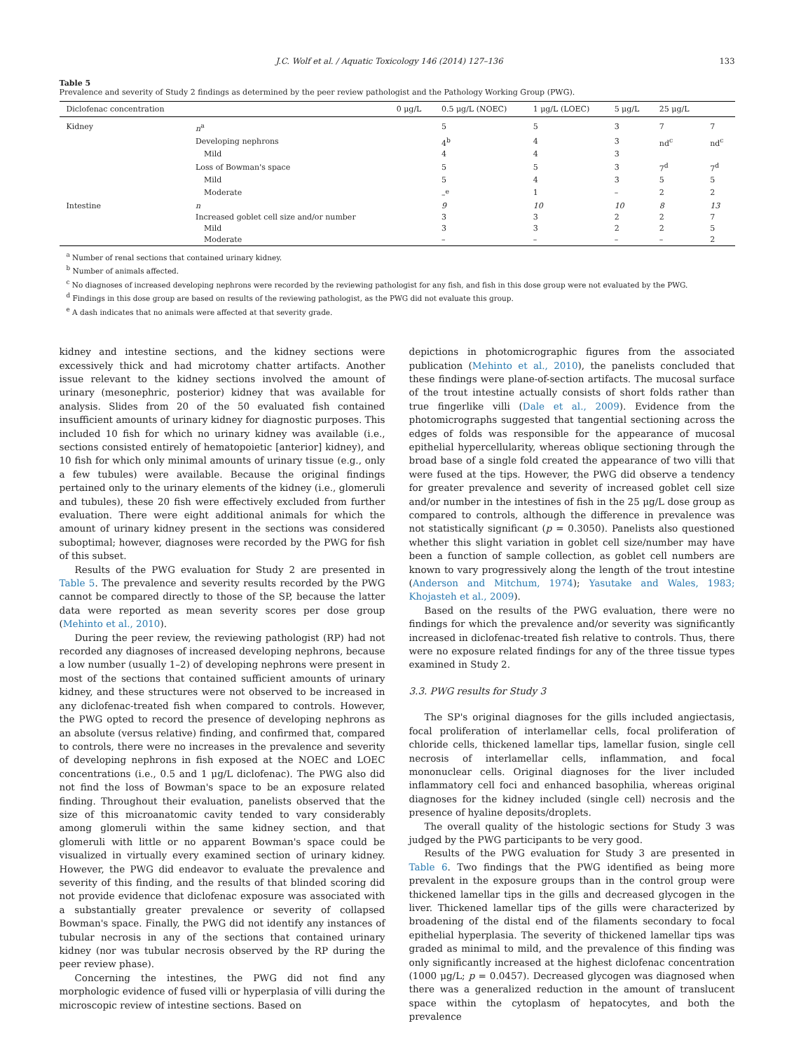J.C. Wolf et al. / Aquatic Toxicology 146 (2014) 127–136 133
Table 5
Prevalence and severity of Study 2 findings as determined by the peer review pathologist and the Pathology Working Group (PWG).
| Diclofenac concentration | | 0 μg/L | 0.5 μg/L (NOEC) | 1 μg/L (LOEC) | 5 μg/L | 25 μg/L | |
| --- | --- | --- | --- | --- | --- | --- | --- |
| Kidney | n<sup>a</sup> | | 5 | 5 | 3 | 7 | 7 |
| | Developing nephrons | | 4<sup>b</sup> | 4 | 3 | nd<sup>c</sup> | nd<sup>c</sup> |
| | Mild | | 4 | 4 | 3 | | |
| | Loss of Bowman's space | | 5 | 5 | 3 | 7<sup>d</sup> | 7<sup>d</sup> |
| | Mild | | 5 | 4 | 3 | 5 | 5 |
| | Moderate | | –<sup>e</sup> | 1 | – | 2 | 2 |
| Intestine | n | | 9 | 10 | 10 | 8 | 13 |
| | Increased goblet cell size and/or number | | 3 | 3 | 2 | 2 | 7 |
| | Mild | | 3 | 3 | 2 | 2 | 5 |
| | Moderate | | – | – | – | – | 2 |
<sup>a</sup> Number of renal sections that contained urinary kidney.
<sup>b</sup> Number of animals affected.
<sup>c</sup> No diagnoses of increased developing nephrons were recorded by the reviewing pathologist for any fish, and fish in this dose group were not evaluated by the PWG.
<sup>d</sup> Findings in this dose group are based on results of the reviewing pathologist, as the PWG did not evaluate this group.
<sup>e</sup> A dash indicates that no animals were affected at that severity grade.
kidney and intestine sections, and the kidney sections were excessively thick and had microtomy chatter artifacts. Another issue relevant to the kidney sections involved the amount of urinary (mesonephric, posterior) kidney that was available for analysis. Slides from 20 of the 50 evaluated fish contained insufficient amounts of urinary kidney for diagnostic purposes. This included 10 fish for which no urinary kidney was available (i.e., sections consisted entirely of hematopoietic [anterior] kidney), and 10 fish for which only minimal amounts of urinary tissue (e.g., only a few tubules) were available. Because the original findings pertained only to the urinary elements of the kidney (i.e., glomeruli and tubules), these 20 fish were effectively excluded from further evaluation. There were eight additional animals for which the amount of urinary kidney present in the sections was considered suboptimal; however, diagnoses were recorded by the PWG for fish of this subset.
Results of the PWG evaluation for Study 2 are presented in Table 5. The prevalence and severity results recorded by the PWG cannot be compared directly to those of the SP, because the latter data were reported as mean severity scores per dose group (Mehinto et al., 2010).
During the peer review, the reviewing pathologist (RP) had not recorded any diagnoses of increased developing nephrons, because a low number (usually 1–2) of developing nephrons were present in most of the sections that contained sufficient amounts of urinary kidney, and these structures were not observed to be increased in any diclofenac-treated fish when compared to controls. However, the PWG opted to record the presence of developing nephrons as an absolute (versus relative) finding, and confirmed that, compared to controls, there were no increases in the prevalence and severity of developing nephrons in fish exposed at the NOEC and LOEC concentrations (i.e., 0.5 and 1 μg/L diclofenac). The PWG also did not find the loss of Bowman's space to be an exposure related finding. Throughout their evaluation, panelists observed that the size of this microanatomic cavity tended to vary considerably among glomeruli within the same kidney section, and that glomeruli with little or no apparent Bowman's space could be visualized in virtually every examined section of urinary kidney. However, the PWG did endeavor to evaluate the prevalence and severity of this finding, and the results of that blinded scoring did not provide evidence that diclofenac exposure was associated with a substantially greater prevalence or severity of collapsed Bowman's space. Finally, the PWG did not identify any instances of tubular necrosis in any of the sections that contained urinary kidney (nor was tubular necrosis observed by the RP during the peer review phase).
Concerning the intestines, the PWG did not find any morphologic evidence of fused villi or hyperplasia of villi during the microscopic review of intestine sections. Based on
depictions in photomicrographic figures from the associated publication (Mehinto et al., 2010), the panelists concluded that these findings were plane-of-section artifacts. The mucosal surface of the trout intestine actually consists of short folds rather than true fingerlike villi (Dale et al., 2009). Evidence from the photomicrographs suggested that tangential sectioning across the edges of folds was responsible for the appearance of mucosal epithelial hypercellularity, whereas oblique sectioning through the broad base of a single fold created the appearance of two villi that were fused at the tips. However, the PWG did observe a tendency for greater prevalence and severity of increased goblet cell size and/or number in the intestines of fish in the 25 μg/L dose group as compared to controls, although the difference in prevalence was not statistically significant (p = 0.3050). Panelists also questioned whether this slight variation in goblet cell size/number may have been a function of sample collection, as goblet cell numbers are known to vary progressively along the length of the trout intestine (Anderson and Mitchum, 1974); Yasutake and Wales, 1983; Khojasteh et al., 2009).
Based on the results of the PWG evaluation, there were no findings for which the prevalence and/or severity was significantly increased in diclofenac-treated fish relative to controls. Thus, there were no exposure related findings for any of the three tissue types examined in Study 2.
3.3. PWG results for Study 3
The SP's original diagnoses for the gills included angiectasis, focal proliferation of interlamellar cells, focal proliferation of chloride cells, thickened lamellar tips, lamellar fusion, single cell necrosis of interlamellar cells, inflammation, and focal mononuclear cells. Original diagnoses for the liver included inflammatory cell foci and enhanced basophilia, whereas original diagnoses for the kidney included (single cell) necrosis and the presence of hyaline deposits/droplets.
The overall quality of the histologic sections for Study 3 was judged by the PWG participants to be very good.
Results of the PWG evaluation for Study 3 are presented in Table 6. Two findings that the PWG identified as being more prevalent in the exposure groups than in the control group were thickened lamellar tips in the gills and decreased glycogen in the liver. Thickened lamellar tips of the gills were characterized by broadening of the distal end of the filaments secondary to focal epithelial hyperplasia. The severity of thickened lamellar tips was graded as minimal to mild, and the prevalence of this finding was only significantly increased at the highest diclofenac concentration (1000 μg/L; p = 0.0457). Decreased glycogen was diagnosed when there was a generalized reduction in the amount of translucent space within the cytoplasm of hepatocytes, and both the prevalence